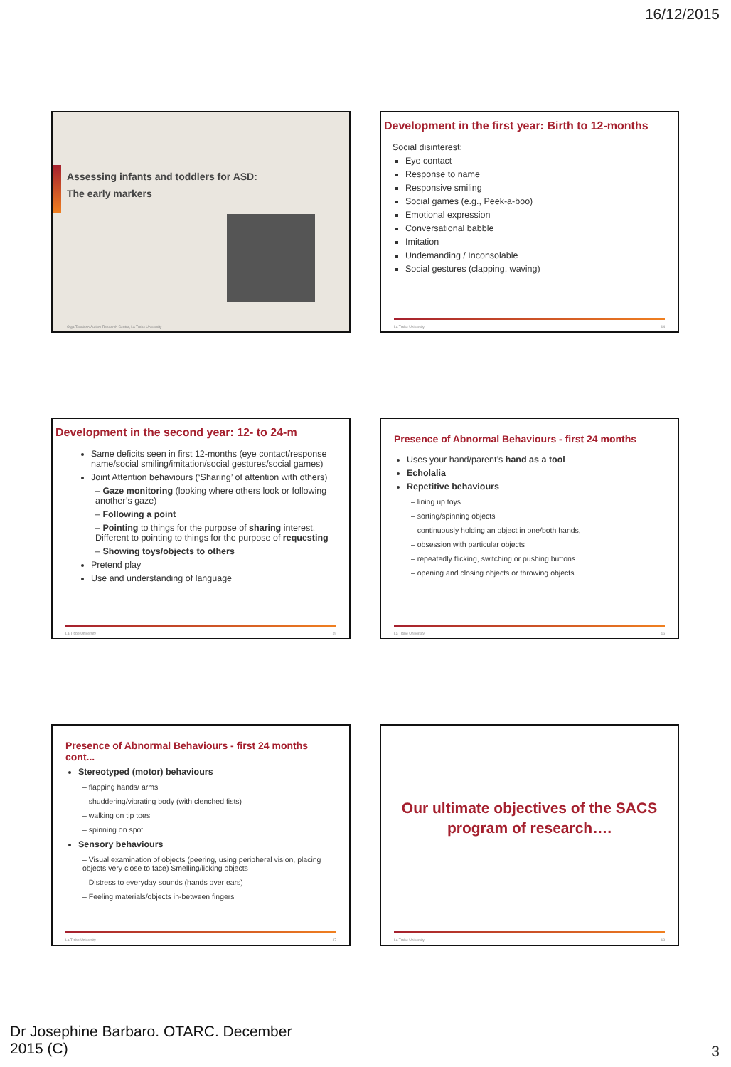16/12/2015
Assessing infants and toddlers for ASD:
The early markers
Olga Tennison Autism Research Centre, La Trobe University
Development in the first year: Birth to 12-months
Social disinterest:
Eye contact
Response to name
Responsive smiling
Social games (e.g., Peek-a-boo)
Emotional expression
Conversational babble
Imitation
Undemanding / Inconsolable
Social gestures (clapping, waving)
La Trobe University 14
Development in the second year: 12- to 24-m
Same deficits seen in first 12-months (eye contact/response name/social smiling/imitation/social gestures/social games)
Joint Attention behaviours (‘Sharing’ of attention with others)
– Gaze monitoring (looking where others look or following another’s gaze)
– Following a point
– Pointing to things for the purpose of sharing interest. Different to pointing to things for the purpose of requesting
– Showing toys/objects to others
Pretend play
Use and understanding of language
La Trobe University 15
Presence of Abnormal Behaviours - first 24 months
Uses your hand/parent’s hand as a tool
Echolalia
Repetitive behaviours
– lining up toys
– sorting/spinning objects
– continuously holding an object in one/both hands,
– obsession with particular objects
– repeatedly flicking, switching or pushing buttons
– opening and closing objects or throwing objects
La Trobe University 16
Presence of Abnormal Behaviours - first 24 months cont...
Stereotyped (motor) behaviours
– flapping hands/ arms
– shuddering/vibrating body (with clenched fists)
– walking on tip toes
– spinning on spot
Sensory behaviours
– Visual examination of objects (peering, using peripheral vision, placing objects very close to face) Smelling/licking objects
– Distress to everyday sounds (hands over ears)
– Feeling materials/objects in-between fingers
La Trobe University 17
Our ultimate objectives of the SACS program of research….
La Trobe University 18
Dr Josephine Barbaro. OTARC. December
2015 (C)
3